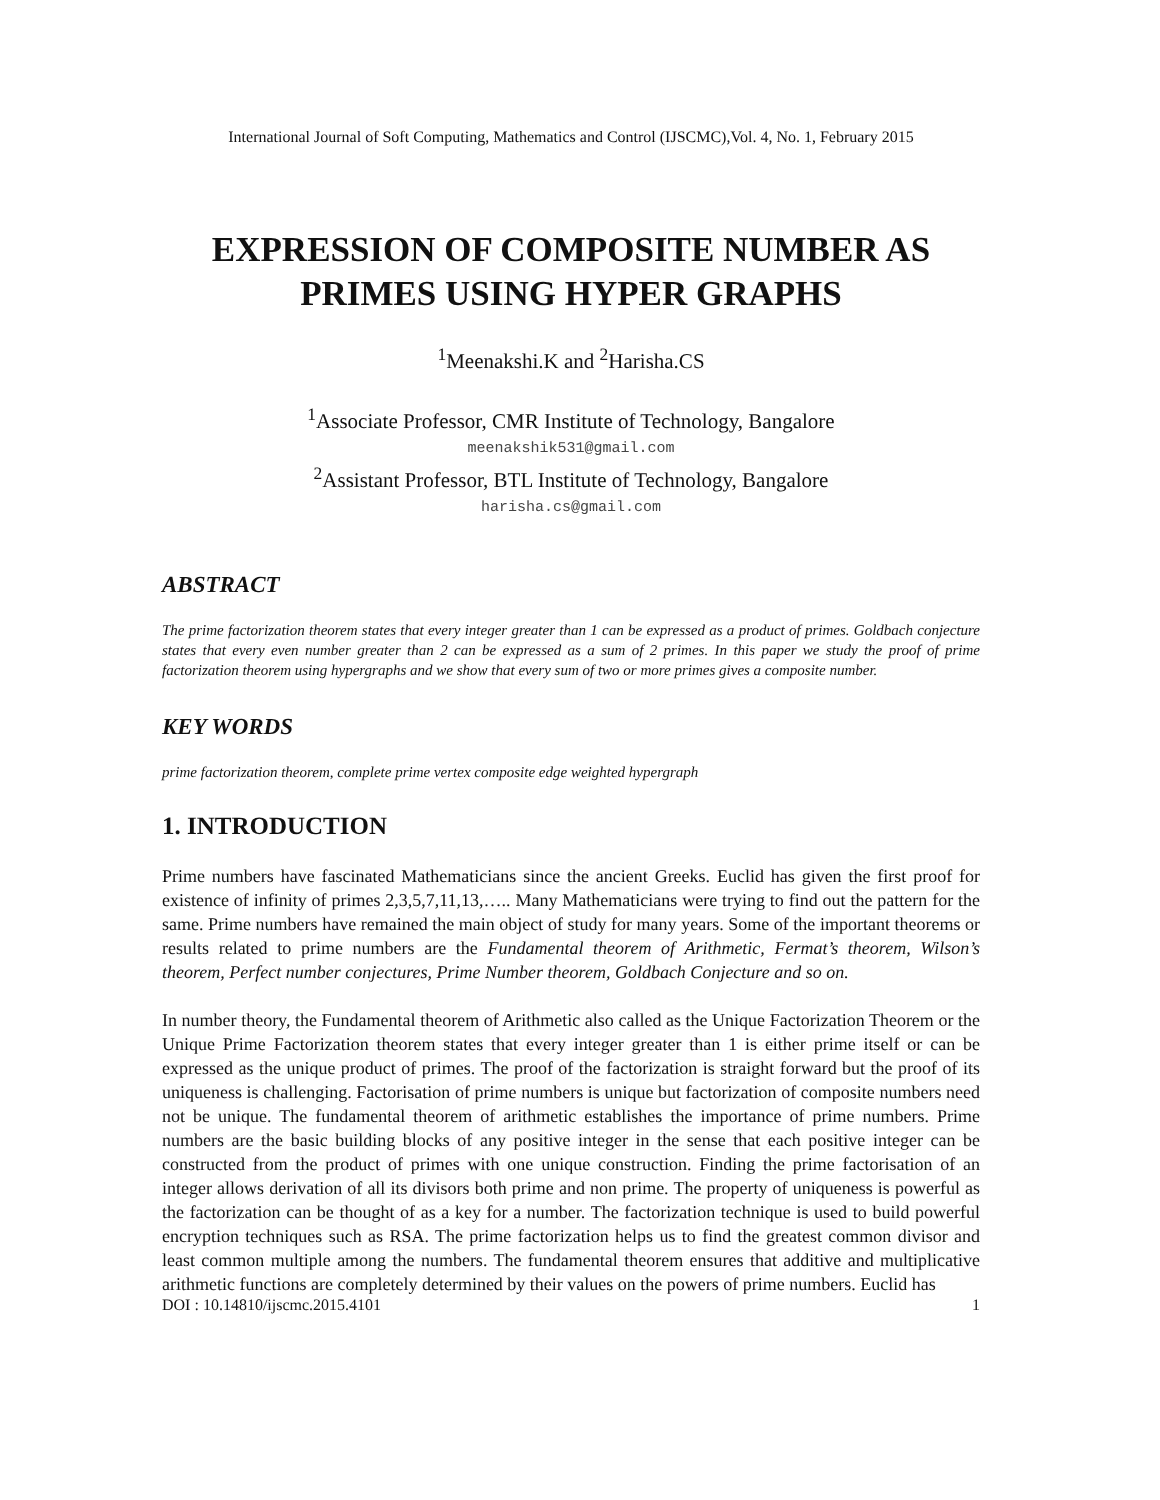International Journal of Soft Computing, Mathematics and Control (IJSCMC),Vol. 4, No. 1, February 2015
EXPRESSION OF COMPOSITE NUMBER AS PRIMES USING HYPER GRAPHS
<sup>1</sup> Meenakshi.K and <sup>2</sup>Harisha.CS
<sup>1</sup> Associate Professor, CMR Institute of Technology, Bangalore
meenakshik531@gmail.com
<sup>2</sup> Assistant Professor, BTL Institute of Technology, Bangalore
harisha.cs@gmail.com
ABSTRACT
The prime factorization theorem states that every integer greater than 1 can be expressed as a product of primes. Goldbach conjecture states that every even number greater than 2 can be expressed as a sum of 2 primes. In this paper we study the proof of prime factorization theorem using hypergraphs and we show that every sum of two or more primes gives a composite number.
KEY WORDS
prime factorization theorem, complete prime vertex composite edge weighted hypergraph
1. INTRODUCTION
Prime numbers have fascinated Mathematicians since the ancient Greeks. Euclid has given the first proof for existence of infinity of primes 2,3,5,7,11,13,….. Many Mathematicians were trying to find out the pattern for the same. Prime numbers have remained the main object of study for many years. Some of the important theorems or results related to prime numbers are the Fundamental theorem of Arithmetic, Fermat’s theorem, Wilson’s theorem, Perfect number conjectures, Prime Number theorem, Goldbach Conjecture and so on.
In number theory, the Fundamental theorem of Arithmetic also called as the Unique Factorization Theorem or the Unique Prime Factorization theorem states that every integer greater than 1 is either prime itself or can be expressed as the unique product of primes. The proof of the factorization is straight forward but the proof of its uniqueness is challenging. Factorisation of prime numbers is unique but factorization of composite numbers need not be unique. The fundamental theorem of arithmetic establishes the importance of prime numbers. Prime numbers are the basic building blocks of any positive integer in the sense that each positive integer can be constructed from the product of primes with one unique construction. Finding the prime factorisation of an integer allows derivation of all its divisors both prime and non prime. The property of uniqueness is powerful as the factorization can be thought of as a key for a number. The factorization technique is used to build powerful encryption techniques such as RSA. The prime factorization helps us to find the greatest common divisor and least common multiple among the numbers. The fundamental theorem ensures that additive and multiplicative arithmetic functions are completely determined by their values on the powers of prime numbers. Euclid has
DOI : 10.14810/ijscmc.2015.4101 1